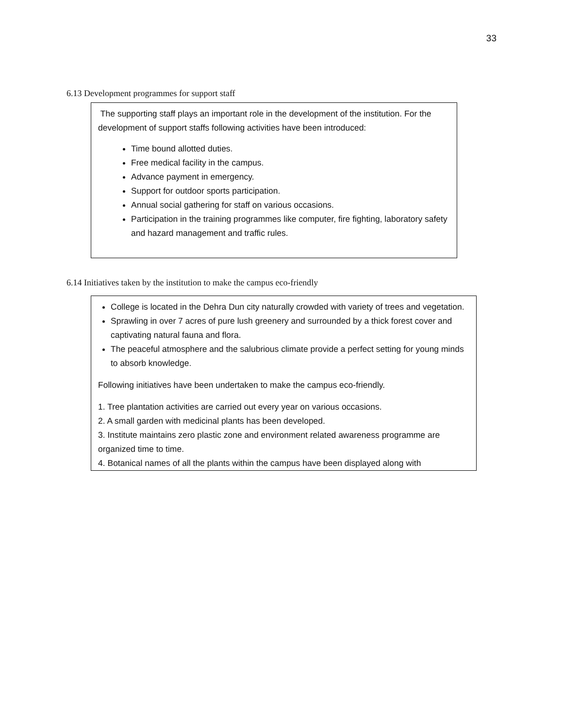33
6.13 Development programmes for support staff
The supporting staff plays an important role in the development of the institution. For the development of support staffs following activities have been introduced:
Time bound allotted duties.
Free medical facility in the campus.
Advance payment in emergency.
Support for outdoor sports participation.
Annual social gathering for staff on various occasions.
Participation in the training programmes like computer, fire fighting, laboratory safety and hazard management and traffic rules.
6.14 Initiatives taken by the institution to make the campus eco-friendly
College is located in the Dehra Dun city naturally crowded with variety of trees and vegetation.
Sprawling in over 7 acres of pure lush greenery and surrounded by a thick forest cover and captivating natural fauna and flora.
The peaceful atmosphere and the salubrious climate provide a perfect setting for young minds to absorb knowledge.
Following initiatives have been undertaken to make the campus eco-friendly.
1. Tree plantation activities are carried out every year on various occasions.
2. A small garden with medicinal plants has been developed.
3. Institute maintains zero plastic zone and environment related awareness programme are organized time to time.
4. Botanical names of all the plants within the campus have been displayed along with